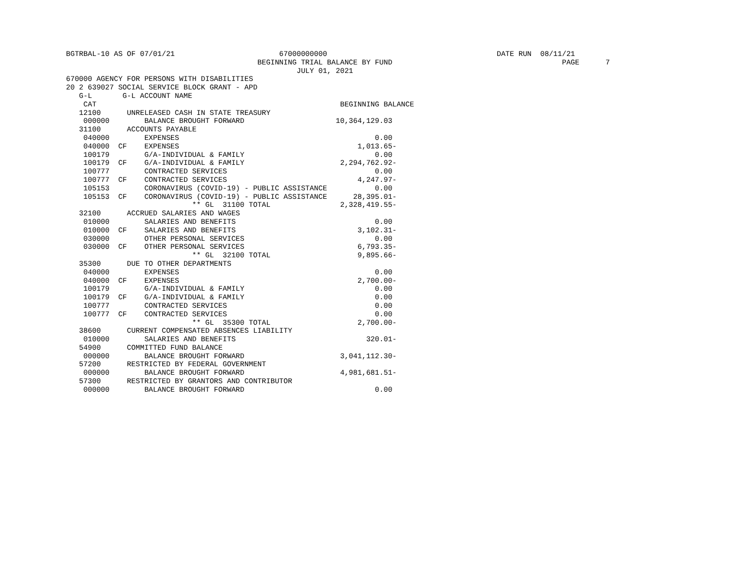BGTRBAL-10 AS OF 07/01/21                        67000000000                                       DATE RUN  08/11/21
                                            BEGINNING TRIAL BALANCE BY FUND                                       PAGE      7
                                                     JULY 01, 2021
670000 AGENCY FOR PERSONS WITH DISABILITIES
20 2 639027 SOCIAL SERVICE BLOCK GRANT - APD
   G-L       G-L ACCOUNT NAME
    CAT                                                        BEGINNING BALANCE
   12100      UNRELEASED CASH IN STATE TREASURY
    000000        BALANCE BROUGHT FORWARD                     10,364,129.03
   31100      ACCOUNTS PAYABLE
    040000        EXPENSES                                             0.00
    040000  CF    EXPENSES                                         1,013.65-
    100179        G/A-INDIVIDUAL & FAMILY                              0.00
    100179  CF    G/A-INDIVIDUAL & FAMILY                      2,294,762.92-
    100777        CONTRACTED SERVICES                                  0.00
    100777  CF    CONTRACTED SERVICES                              4,247.97-
    105153        CORONAVIRUS (COVID-19) - PUBLIC ASSISTANCE           0.00
    105153  CF    CORONAVIRUS (COVID-19) - PUBLIC ASSISTANCE      28,395.01-
                             ** GL  31100 TOTAL                2,328,419.55-
   32100      ACCRUED SALARIES AND WAGES
    010000        SALARIES AND BENEFITS                                0.00
    010000  CF    SALARIES AND BENEFITS                            3,102.31-
    030000        OTHER PERSONAL SERVICES                              0.00
    030000  CF    OTHER PERSONAL SERVICES                          6,793.35-
                             ** GL  32100 TOTAL                    9,895.66-
   35300      DUE TO OTHER DEPARTMENTS
    040000        EXPENSES                                             0.00
    040000  CF    EXPENSES                                         2,700.00-
    100179        G/A-INDIVIDUAL & FAMILY                              0.00
    100179  CF    G/A-INDIVIDUAL & FAMILY                              0.00
    100777        CONTRACTED SERVICES                                  0.00
    100777  CF    CONTRACTED SERVICES                                  0.00
                             ** GL  35300 TOTAL                    2,700.00-
   38600      CURRENT COMPENSATED ABSENCES LIABILITY
    010000        SALARIES AND BENEFITS                              320.01-
   54900      COMMITTED FUND BALANCE
    000000        BALANCE BROUGHT FORWARD                      3,041,112.30-
   57200      RESTRICTED BY FEDERAL GOVERNMENT
    000000        BALANCE BROUGHT FORWARD                      4,981,681.51-
   57300      RESTRICTED BY GRANTORS AND CONTRIBUTOR
    000000        BALANCE BROUGHT FORWARD                              0.00